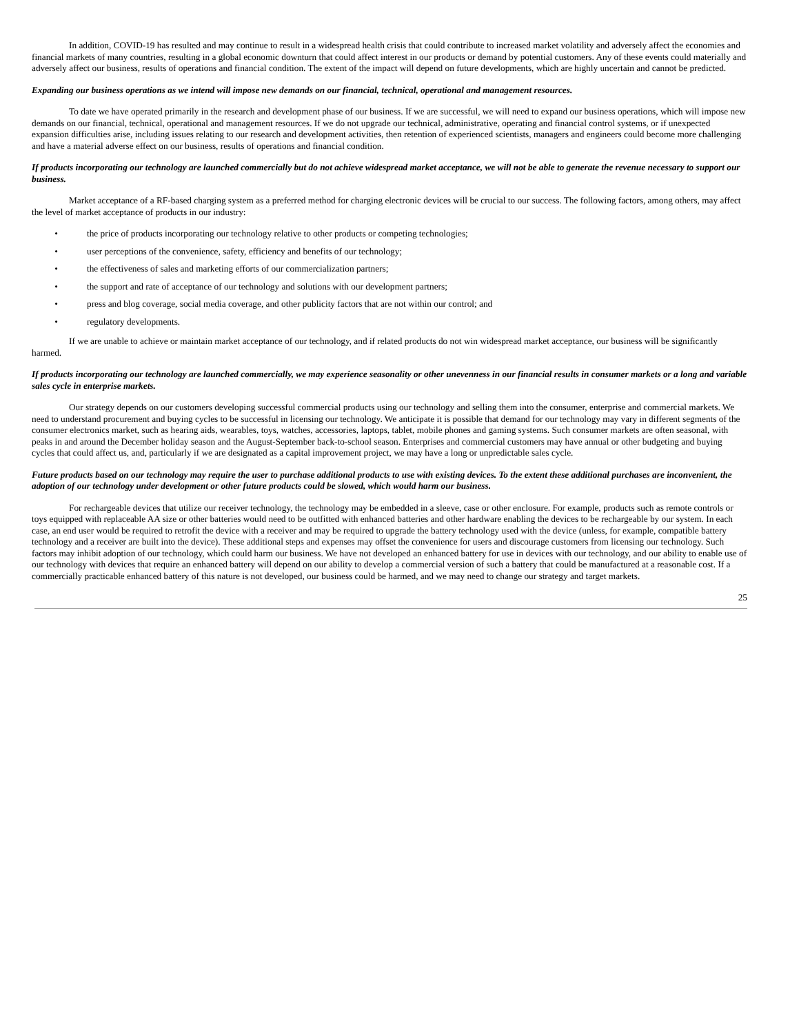In addition, COVID-19 has resulted and may continue to result in a widespread health crisis that could contribute to increased market volatility and adversely affect the economies and financial markets of many countries, resulting in a global economic downturn that could affect interest in our products or demand by potential customers. Any of these events could materially and adversely affect our business, results of operations and financial condition. The extent of the impact will depend on future developments, which are highly uncertain and cannot be predicted.
Expanding our business operations as we intend will impose new demands on our financial, technical, operational and management resources.
To date we have operated primarily in the research and development phase of our business. If we are successful, we will need to expand our business operations, which will impose new demands on our financial, technical, operational and management resources. If we do not upgrade our technical, administrative, operating and financial control systems, or if unexpected expansion difficulties arise, including issues relating to our research and development activities, then retention of experienced scientists, managers and engineers could become more challenging and have a material adverse effect on our business, results of operations and financial condition.
If products incorporating our technology are launched commercially but do not achieve widespread market acceptance, we will not be able to generate the revenue necessary to support our business.
Market acceptance of a RF-based charging system as a preferred method for charging electronic devices will be crucial to our success. The following factors, among others, may affect the level of market acceptance of products in our industry:
• the price of products incorporating our technology relative to other products or competing technologies;
• user perceptions of the convenience, safety, efficiency and benefits of our technology;
• the effectiveness of sales and marketing efforts of our commercialization partners;
• the support and rate of acceptance of our technology and solutions with our development partners;
• press and blog coverage, social media coverage, and other publicity factors that are not within our control; and
• regulatory developments.
If we are unable to achieve or maintain market acceptance of our technology, and if related products do not win widespread market acceptance, our business will be significantly harmed.
If products incorporating our technology are launched commercially, we may experience seasonality or other unevenness in our financial results in consumer markets or a long and variable sales cycle in enterprise markets.
Our strategy depends on our customers developing successful commercial products using our technology and selling them into the consumer, enterprise and commercial markets. We need to understand procurement and buying cycles to be successful in licensing our technology. We anticipate it is possible that demand for our technology may vary in different segments of the consumer electronics market, such as hearing aids, wearables, toys, watches, accessories, laptops, tablet, mobile phones and gaming systems. Such consumer markets are often seasonal, with peaks in and around the December holiday season and the August-September back-to-school season. Enterprises and commercial customers may have annual or other budgeting and buying cycles that could affect us, and, particularly if we are designated as a capital improvement project, we may have a long or unpredictable sales cycle.
Future products based on our technology may require the user to purchase additional products to use with existing devices. To the extent these additional purchases are inconvenient, the adoption of our technology under development or other future products could be slowed, which would harm our business.
For rechargeable devices that utilize our receiver technology, the technology may be embedded in a sleeve, case or other enclosure. For example, products such as remote controls or toys equipped with replaceable AA size or other batteries would need to be outfitted with enhanced batteries and other hardware enabling the devices to be rechargeable by our system. In each case, an end user would be required to retrofit the device with a receiver and may be required to upgrade the battery technology used with the device (unless, for example, compatible battery technology and a receiver are built into the device). These additional steps and expenses may offset the convenience for users and discourage customers from licensing our technology. Such factors may inhibit adoption of our technology, which could harm our business. We have not developed an enhanced battery for use in devices with our technology, and our ability to enable use of our technology with devices that require an enhanced battery will depend on our ability to develop a commercial version of such a battery that could be manufactured at a reasonable cost. If a commercially practicable enhanced battery of this nature is not developed, our business could be harmed, and we may need to change our strategy and target markets.
25